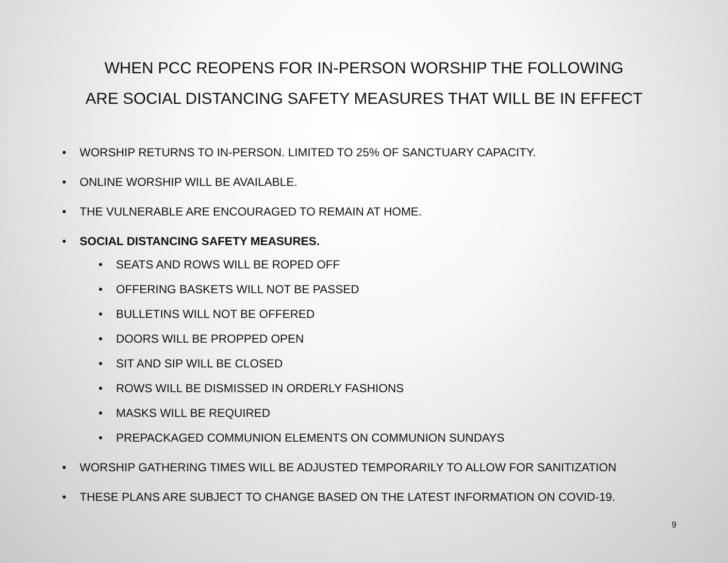WHEN PCC REOPENS FOR IN-PERSON WORSHIP THE FOLLOWING
ARE SOCIAL DISTANCING SAFETY MEASURES THAT WILL BE IN EFFECT
• WORSHIP RETURNS TO IN-PERSON. LIMITED TO 25% OF SANCTUARY CAPACITY.
• ONLINE WORSHIP WILL BE AVAILABLE.
• THE VULNERABLE ARE ENCOURAGED TO REMAIN AT HOME.
• SOCIAL DISTANCING SAFETY MEASURES.
• SEATS AND ROWS WILL BE ROPED OFF
• OFFERING BASKETS WILL NOT BE PASSED
• BULLETINS WILL NOT BE OFFERED
• DOORS WILL BE PROPPED OPEN
• SIT AND SIP WILL BE CLOSED
• ROWS WILL BE DISMISSED IN ORDERLY FASHIONS
• MASKS WILL BE REQUIRED
• PREPACKAGED COMMUNION ELEMENTS ON COMMUNION SUNDAYS
• WORSHIP GATHERING TIMES WILL BE ADJUSTED TEMPORARILY TO ALLOW FOR SANITIZATION
• THESE PLANS ARE SUBJECT TO CHANGE BASED ON THE LATEST INFORMATION ON COVID-19.
9